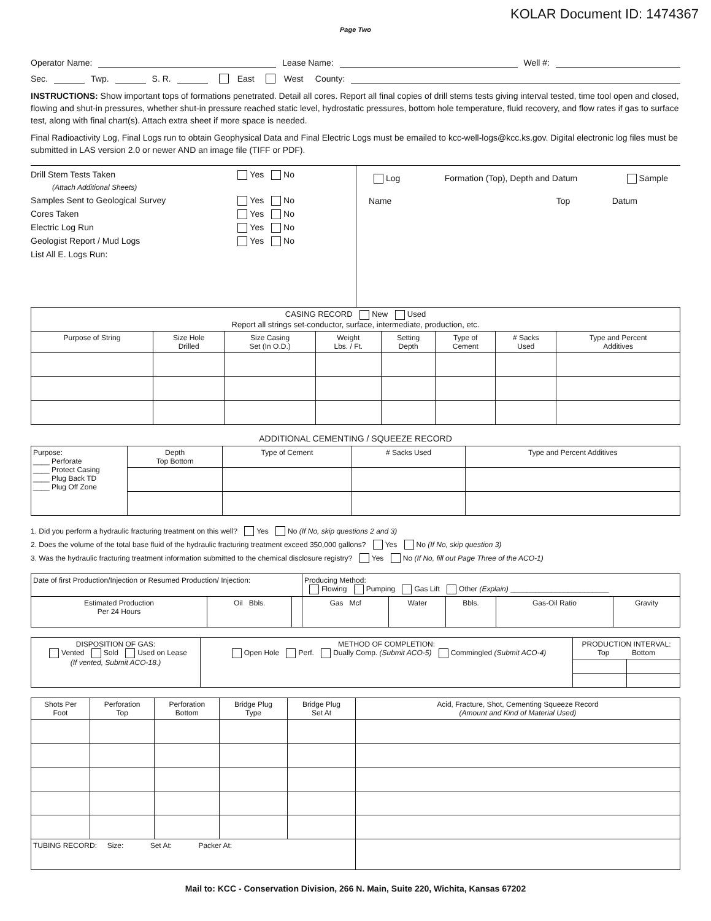KOLAR Document ID: 1474367
Page Two
Operator Name: Lease Name: Well #:
Sec. Twp. S. R. East West County:
INSTRUCTIONS: Show important tops of formations penetrated. Detail all cores. Report all final copies of drill stems tests giving interval tested, time tool open and closed, flowing and shut-in pressures, whether shut-in pressure reached static level, hydrostatic pressures, bottom hole temperature, fluid recovery, and flow rates if gas to surface test, along with final chart(s). Attach extra sheet if more space is needed.
Final Radioactivity Log, Final Logs run to obtain Geophysical Data and Final Electric Logs must be emailed to kcc-well-logs@kcc.ks.gov. Digital electronic log files must be submitted in LAS version 2.0 or newer AND an image file (TIFF or PDF).
Drill Stem Tests Taken Yes No
(Attach Additional Sheets)
Samples Sent to Geological Survey Yes No
Cores Taken Yes No
Electric Log Run Yes No
Geologist Report / Mud Logs Yes No
List All E. Logs Run:
Log Formation (Top), Depth and Datum Sample
Name Top Datum
| CASING RECORD New Used Report all strings set-conductor, surface, intermediate, production, etc. | | | | | | | |
| Purpose of String | Size Hole Drilled | Size Casing Set (In O.D.) | Weight Lbs. / Ft. | Setting Depth | Type of Cement | # Sacks Used | Type and Percent Additives |
ADDITIONAL CEMENTING / SQUEEZE RECORD
| Purpose: ____ Perforate ____ Protect Casing ____ Plug Back TD ____ Plug Off Zone | Depth Top Bottom | Type of Cement | # Sacks Used | Type and Percent Additives |
1. Did you perform a hydraulic fracturing treatment on this well? Yes No (If No, skip questions 2 and 3)
2. Does the volume of the total base fluid of the hydraulic fracturing treatment exceed 350,000 gallons? Yes No (If No, skip question 3)
3. Was the hydraulic fracturing treatment information submitted to the chemical disclosure registry? Yes No (If No, fill out Page Three of the ACO-1)
| Date of first Production/Injection or Resumed Production/ Injection: | | | Producing Method: Flowing Pumping Gas Lift Other (Explain) ________________________ | | | | |
| Estimated Production Per 24 Hours | Oil Bbls. | | Gas Mcf | Water | Bbls. | Gas-Oil Ratio | Gravity |
| DISPOSITION OF GAS: Vented Sold Used on Lease (If vented, Submit ACO-18.) | METHOD OF COMPLETION: Open Hole Perf. Dually Comp. (Submit ACO-5) Commingled (Submit ACO-4) | PRODUCTION INTERVAL: Top Bottom | |
| Shots Per Foot | Perforation Top | Perforation Bottom | Bridge Plug Type | Bridge Plug Set At | Acid, Fracture, Shot, Cementing Squeeze Record (Amount and Kind of Material Used) |
| --- | --- | --- | --- | --- | --- |
| TUBING RECORD: Size: Set At: Packer At: | | | | | |
Mail to: KCC - Conservation Division, 266 N. Main, Suite 220, Wichita, Kansas 67202